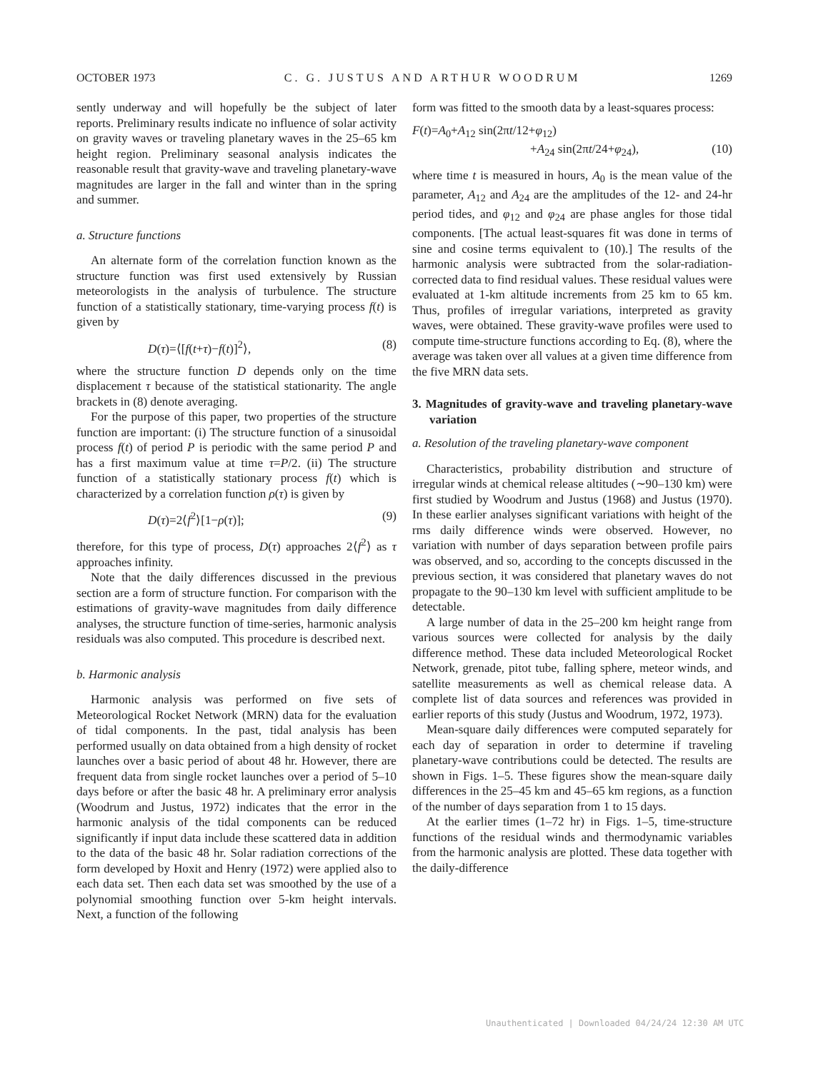OCTOBER 1973 C. G. JUSTUS AND ARTHUR WOODRUM 1269
sently underway and will hopefully be the subject of later reports. Preliminary results indicate no influence of solar activity on gravity waves or traveling planetary waves in the 25–65 km height region. Preliminary seasonal analysis indicates the reasonable result that gravity-wave and traveling planetary-wave magnitudes are larger in the fall and winter than in the spring and summer.
a. Structure functions
An alternate form of the correlation function known as the structure function was first used extensively by Russian meteorologists in the analysis of turbulence. The structure function of a statistically stationary, time-varying process f(t) is given by
D(τ)=⟨[f(t+τ)−f(t)]<sup>2</sup>⟩, (8)
where the structure function D depends only on the time displacement τ because of the statistical stationarity. The angle brackets in (8) denote averaging.
For the purpose of this paper, two properties of the structure function are important: (i) The structure function of a sinusoidal process f(t) of period P is periodic with the same period P and has a first maximum value at time τ=P/2. (ii) The structure function of a statistically stationary process f(t) which is characterized by a correlation function ρ(τ) is given by
D(τ)=2⟨f<sup>2</sup>⟩[1−ρ(τ)]; (9)
therefore, for this type of process, D(τ) approaches 2⟨f<sup>2</sup>⟩ as τ approaches infinity.
Note that the daily differences discussed in the previous section are a form of structure function. For comparison with the estimations of gravity-wave magnitudes from daily difference analyses, the structure function of time-series, harmonic analysis residuals was also computed. This procedure is described next.
b. Harmonic analysis
Harmonic analysis was performed on five sets of Meteorological Rocket Network (MRN) data for the evaluation of tidal components. In the past, tidal analysis has been performed usually on data obtained from a high density of rocket launches over a basic period of about 48 hr. However, there are frequent data from single rocket launches over a period of 5–10 days before or after the basic 48 hr. A preliminary error analysis (Woodrum and Justus, 1972) indicates that the error in the harmonic analysis of the tidal components can be reduced significantly if input data include these scattered data in addition to the data of the basic 48 hr. Solar radiation corrections of the form developed by Hoxit and Henry (1972) were applied also to each data set. Then each data set was smoothed by the use of a polynomial smoothing function over 5-km height intervals. Next, a function of the following
form was fitted to the smooth data by a least-squares process:
F(t)=A<sub>0</sub>+A<sub>12</sub> sin(2πt/12+φ<sub>12</sub>)
+A<sub>24</sub> sin(2πt/24+φ<sub>24</sub>), (10)
where time t is measured in hours, A<sub>0</sub> is the mean value of the parameter, A<sub>12</sub> and A<sub>24</sub> are the amplitudes of the 12- and 24-hr period tides, and φ<sub>12</sub> and φ<sub>24</sub> are phase angles for those tidal components. [The actual least-squares fit was done in terms of sine and cosine terms equivalent to (10).] The results of the harmonic analysis were subtracted from the solar-radiation-corrected data to find residual values. These residual values were evaluated at 1-km altitude increments from 25 km to 65 km. Thus, profiles of irregular variations, interpreted as gravity waves, were obtained. These gravity-wave profiles were used to compute time-structure functions according to Eq. (8), where the average was taken over all values at a given time difference from the five MRN data sets.
3. Magnitudes of gravity-wave and traveling planetary-wave variation
a. Resolution of the traveling planetary-wave component
Characteristics, probability distribution and structure of irregular winds at chemical release altitudes (∼90–130 km) were first studied by Woodrum and Justus (1968) and Justus (1970). In these earlier analyses significant variations with height of the rms daily difference winds were observed. However, no variation with number of days separation between profile pairs was observed, and so, according to the concepts discussed in the previous section, it was considered that planetary waves do not propagate to the 90–130 km level with sufficient amplitude to be detectable.
A large number of data in the 25–200 km height range from various sources were collected for analysis by the daily difference method. These data included Meteorological Rocket Network, grenade, pitot tube, falling sphere, meteor winds, and satellite measurements as well as chemical release data. A complete list of data sources and references was provided in earlier reports of this study (Justus and Woodrum, 1972, 1973).
Mean-square daily differences were computed separately for each day of separation in order to determine if traveling planetary-wave contributions could be detected. The results are shown in Figs. 1–5. These figures show the mean-square daily differences in the 25–45 km and 45–65 km regions, as a function of the number of days separation from 1 to 15 days.
At the earlier times (1–72 hr) in Figs. 1–5, time-structure functions of the residual winds and thermodynamic variables from the harmonic analysis are plotted. These data together with the daily-difference
Unauthenticated | Downloaded 04/24/24 12:30 AM UTC